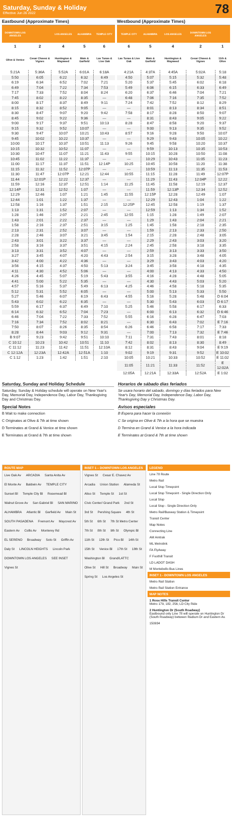Saturday, Sunday & Holiday
Effective Jun 26 2022
78
Eastbound (Approximate Times)
| DOWNTOWN LOS ANGELES | | LOS ANGELES | ALHAMBRA | TEMPLE CITY |
| --- | --- | --- | --- | --- |
| 1 | 2 | 4 | 5 | 6 |
| Olive & Venice | Cesar Chavez & Vignes | Huntington & Mayweed | Main & Garfield | Las Tunas & Live Oak |
| 5:21A | 5:36A | 5:52A | 6:01A | 6:18A |
| 5:50 | 6:05 | 6:22 | 6:32 | 6:49 |
| 6:19 | 6:34 | 6:52 | 7:02 | 7:21 |
| 6:49 | 7:04 | 7:22 | 7:34 | 7:53 |
| 7:17 | 7:33 | 7:52 | 8:04 | 8:24 |
| 7:45 | 8:02 | 8:22 | 8:35 | — |
| 8:00 | 8:17 | 8:37 | 8:49 | 9:11 |
| 8:15 | 8:32 | 8:52 | 9:05 | — |
| 8:30 | 8:47 | 9:07 | 9:20 | 9:42 |
| 8:45 | 9:02 | 9:22 | 9:36 | — |
| 9:00 | 9:17 | 9:37 | 9:51 | 10:13 |
| 9:15 | 9:32 | 9:52 | 10:07 | — |
| 9:30 | 9:47 | 10:07 | 10:21 | 10:43 |
| 9:45 | 10:02 | 10:22 | 10:37 | — |
| 10:00 | 10:17 | 10:37 | 10:51 | 11:13 |
| 10:15 | 10:32 | 10:52 | 11:07 | — |
| 10:30 | 10:47 | 11:07 | 11:21 | 11:43 |
| 10:45 | 11:02 | 11:22 | 11:37 | — |
| 11:00 | 11:17 | 11:37 | 11:51 | 12:14P |
| 11:15 | 11:32 | 11:52 | 12:07P | — |
| 11:30 | 11:47 | 12:07P | 12:21 | 12:44 |
| 11:44 | 12:01P | 12:22 | 12:37 | — |
| 11:59 | 12:16 | 12:37 | 12:51 | 1:14 |
| 12:14P | 12:31 | 12:52 | 1:07 | — |
| 12:29 | 12:46 | 1:07 | 1:21 | 1:45 |
| 12:44 | 1:01 | 1:22 | 1:37 | — |
| 12:58 | 1:16 | 1:37 | 1:51 | 2:15 |
| 1:13 | 1:31 | 1:52 | 2:07 | — |
| 1:28 | 1:46 | 2:07 | 2:21 | 2:45 |
| 1:43 | 2:01 | 2:22 | 2:37 | — |
| 1:58 | 2:16 | 2:37 | 2:51 | 3:15 |
| 2:13 | 2:31 | 2:52 | 3:07 | — |
| 2:28 | 2:46 | 3:07 | 3:21 | 3:45 |
| 2:43 | 3:01 | 3:22 | 3:37 | — |
| 2:58 | 3:16 | 3:37 | 3:51 | 4:15 |
| 3:13 | 3:31 | 3:52 | 4:07 | — |
| 3:27 | 3:45 | 4:07 | 4:20 | 4:43 |
| 3:42 | 4:00 | 4:22 | 4:36 | — |
| 3:56 | 4:15 | 4:37 | 4:50 | 5:13 |
| 4:11 | 4:30 | 4:52 | 5:06 | — |
| 4:26 | 4:45 | 5:07 | 5:19 | 5:43 |
| 4:41 | 5:00 | 5:22 | 5:35 | — |
| 4:57 | 5:16 | 5:37 | 5:49 | 6:13 |
| 5:12 | 5:31 | 5:52 | 6:05 | — |
| 5:27 | 5:46 | 6:07 | 6:19 | 6:43 |
| 5:43 | 6:02 | 6:22 | 6:35 | — |
| 5:59 | 6:17 | 6:37 | 6:49 | 7:10 |
| 6:14 | 6:32 | 6:52 | 7:04 | 7:23 |
| 6:46 | 7:04 | 7:22 | 7:33 | 7:52 |
| 7:16 | 7:34 | 7:52 | 8:02 | 8:21 |
| 7:50 | 8:07 | 8:26 | 8:35 | 8:54 |
| 8:28 | 8:44 | 9:03 | 9:12 | 9:31 |
| B 9:07 | 9:23 | 9:42 | 9:51 | 10:10 |
| C 10:12 | 10:23 | 10:42 | 10:51 | 11:10 |
| C 11:12 | 11:23 | 11:42 | 11:51 | 12:10A |
| C 12:12A | 12:23A | 12:42A | 12:51A | 1:10 |
| C 1:12 | 1:23 | 1:42 | 1:51 | 2:10 |
Westbound (Approximate Times)
| TEMPLE CITY | ALHAMBRA | LOS ANGELES | DOWNTOWN LOS ANGELES | |
| --- | --- | --- | --- | --- |
| 6 | 5 | 4 | 2 | 1 |
| Las Tunas & Live Oak | Main & Garfield | Huntington & Mayweed | Cesar Chavez & Vignes | 11th & Olive |
| 4:21A | 4:37A | 4:45A | 5:02A | 5:18 |
| 4:50 | 5:07 | 5:15 | 5:32 | 5:48 |
| 5:20 | 5:37 | 5:45 | 6:02 | 6:18 |
| 5:49 | 6:06 | 6:15 | 6:33 | 6:49 |
| 6:20 | 6:37 | 6:46 | 7:04 | 7:21 |
| 6:48 | 7:06 | 7:16 | 7:35 | 7:52 |
| 7:24 | 7:42 | 7:52 | 8:12 | 8:29 |
| — | 8:01 | 8:13 | 8:34 | 8:51 |
| 7:58 | 8:17 | 8:28 | 8:50 | 9:07 |
| — | 8:31 | 8:43 | 9:05 | 9:22 |
| 8:28 | 8:47 | 8:58 | 9:20 | 9:37 |
| — | 9:00 | 9:13 | 9:35 | 9:52 |
| 8:57 | 9:16 | 9:28 | 9:50 | 10:07 |
| — | 9:29 | 9:43 | 10:05 | 10:22 |
| 9:26 | 9:45 | 9:58 | 10:20 | 10:37 |
| — | 9:59 | 10:13 | 10:35 | 10:53 |
| 9:55 | 10:15 | 10:28 | 10:50 | 11:08 |
| — | 10:29 | 10:43 | 11:05 | 11:23 |
| 10:25 | 10:45 | 10:58 | 11:20 | 11:38 |
| — | 10:59 | 11:13 | 11:35 | 11:53 |
| 10:55 | 11:15 | 11:28 | 11:49 | 12:07P |
| — | 11:29 | 11:43 | 12:04P | 12:22 |
| 11:25 | 11:45 | 11:58 | 12:19 | 12:37 |
| — | 11:59 | 12:13P | 12:34 | 12:52 |
| 11:55 | 12:15P | 12:28 | 12:49 | 1:07 |
| — | 12:29 | 12:43 | 1:04 | 1:22 |
| 12:25P | 12:45 | 12:58 | 1:19 | 1:37 |
| — | 12:59 | 1:13 | 1:34 | 1:52 |
| 12:55 | 1:15 | 1:28 | 1:49 | 2:07 |
| — | 1:29 | 1:43 | 2:04 | 2:21 |
| 1:25 | 1:45 | 1:58 | 2:18 | 2:35 |
| — | 1:59 | 2:13 | 2:33 | 2:50 |
| 1:54 | 2:15 | 2:28 | 2:48 | 3:05 |
| — | 2:29 | 2:43 | 3:03 | 3:20 |
| 2:24 | 2:45 | 2:58 | 3:18 | 3:35 |
| — | 2:59 | 3:13 | 3:33 | 3:50 |
| 2:54 | 3:15 | 3:28 | 3:48 | 4:05 |
| — | 3:29 | 3:43 | 4:03 | 4:20 |
| 3:24 | 3:45 | 3:58 | 4:18 | 4:35 |
| — | 4:00 | 4:13 | 4:33 | 4:50 |
| 3:55 | 4:16 | 4:28 | 4:48 | 5:05 |
| — | 4:30 | 4:43 | 5:03 | 5:20 |
| 4:25 | 4:46 | 4:58 | 5:18 | 5:35 |
| — | 5:00 | 5:13 | 5:33 | 5:50 |
| 4:55 | 5:16 | 5:28 | 5:48 | D 6:04 |
| — | 5:30 | 5:43 | 6:03 | D 6:17 |
| 5:25 | 5:46 | 5:58 | 6:17 | 6:33 |
| — | 6:00 | 6:13 | 6:32 | D 6:46 |
| 5:55 | 6:16 | 6:28 | 6:47 | 7:03 |
| — | 6:30 | 6:43 | 7:02 | E 7:16 |
| 6:26 | 6:46 | 6:58 | 7:17 | 7:33 |
| — | 7:00 | 7:13 | 7:32 | E 7:46 |
| 7:11 | 7:31 | 7:43 | 8:01 | 8:18 |
| 7:42 | 8:02 | 8:13 | 8:30 | 8:49 |
| 8:12 | 8:31 | 8:43 | 9:04 | E 9:19 |
| 9:02 | 9:19 | 9:31 | 9:52 | E 10:02 |
| 10:05 | 10:21 | 10:33 | 10:52 | E 11:02 |
| 11:05 | 11:21 | 11:33 | 11:52 | E 12:02A |
| 12:05A | 12:21A | 12:33A | 12:52A | E 1:02 |
Saturday, Sunday and Holiday Schedule
Saturday, Sunday & Holiday schedule will operate on New Year's Day, Memorial Day, Independence Day, Labor Day, Thanksgiving Day and Christmas Day.
Special Notes
B Wait to make connection
C Originates at Olive & 7th at time shown
D Terminates at Grand & Venice at time shown
E Terminates at Grand & 7th at time shown
Horarios de sábado días feriados
Se usara horario del sabado, domingo y días feriados para New Year's Day, Memorial Day, Independence Day, Labor Day, Thanksgiving Day y Christmas Day.
Avisos especiales
B Espera para hacer la conexión
C Se origina en Olive & 7th a la hora que se muestra
D Termina en Grand & Venice a la hora indicada
E Terminates at Grand & 7th at time shown
ROUTE MAP
Live Oak Av ARCADIA Santa Anita Av El Monte Av Baldwin Av TEMPLE CITY Sunset Bl Temple City Bl Rosemead Bl Walnut Grove Av San Gabriel Bl SAN MARINO ALHAMBRA Atlantic Bl Garfield Av Main St SOUTH PASADENA Fremont Av Maycrest Av Eastern Av Collis Av Monterey Rd EL SERENO Broadway Soto St Griffin Av Daly St LINCOLN HEIGHTS Lincoln Park DOWNTOWN LOS ANGELES SEE INSET Vignes St
INSET 1 – DOWNTOWN LOS ANGELES
Vignes St Cesar E. Chavez Av Arcadia Union Station Alameda St Aliso St Temple St 1st St Civic Center/ Grand Park 2nd St 3rd St Pershing Square 4th St 5th St 6th St 7th St Metro Center 7th St 8th St 9th St Olympic Bl 11th St 12th St Pico Bl 14th St 15th St Venice Bl 17th St 18th St Washington Bl Grand/LATTC Olive St Hill St Broadway Main St Spring St Los Angeles St
LEGEND
Line 78 Route
Metro Rail
Local Stop Timepoint
Local Stop Timepoint - Single Direction Only
Local Stop
Local Stop - Single Direction Only
Metro Rail/Busway Station & Timepoint
Transit Center
Map Notes
Connecting Line
AM Amtrak
ML Metrolink
FA FlyAway
F Foothill Transit
LD LADOT DASH
M Montebello Bus Lines
INSET 1 - DOWNTOWN LOS ANGELES
Metro Rail Station
Metro Rail Station Entrance
MAP NOTES
1 Rose Hills Transit Center
Metro 179, 182, 256; LD City Ride
2 Huntington Dr (South Roadway)
Eastbound only Line 78 will operate on Huntington Dr (South Roadway) between Radium Dr and Eastern Av.
150934